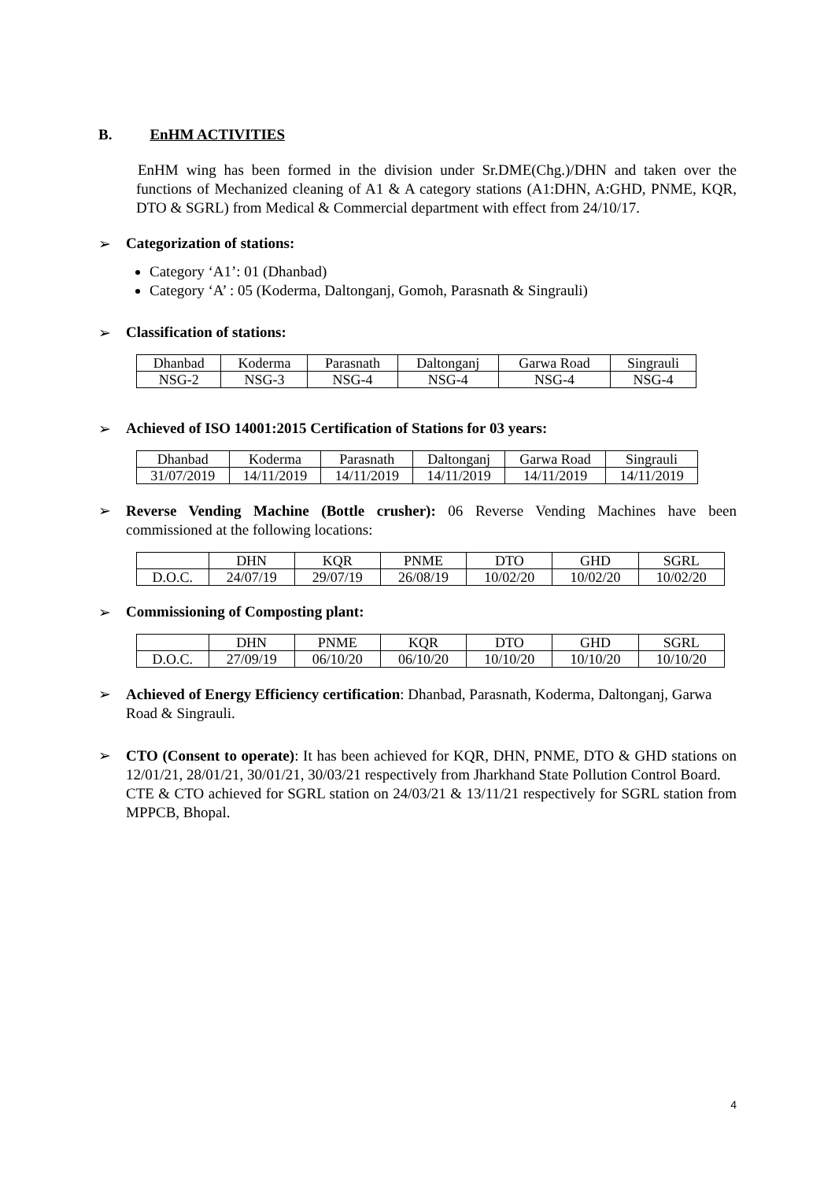B. EnHM ACTIVITIES
EnHM wing has been formed in the division under Sr.DME(Chg.)/DHN and taken over the functions of Mechanized cleaning of A1 & A category stations (A1:DHN, A:GHD, PNME, KQR, DTO & SGRL) from Medical & Commercial department with effect from 24/10/17.
➢ Categorization of stations:
Category ‘A1’: 01 (Dhanbad)
Category ‘A’ : 05 (Koderma, Daltonganj, Gomoh, Parasnath & Singrauli)
➢ Classification of stations:
| Dhanbad | Koderma | Parasnath | Daltonganj | Garwa Road | Singrauli |
| NSG-2 | NSG-3 | NSG-4 | NSG-4 | NSG-4 | NSG-4 |
➢ Achieved of ISO 14001:2015 Certification of Stations for 03 years:
| Dhanbad | Koderma | Parasnath | Daltonganj | Garwa Road | Singrauli |
| 31/07/2019 | 14/11/2019 | 14/11/2019 | 14/11/2019 | 14/11/2019 | 14/11/2019 |
➢
Reverse Vending Machine (Bottle crusher): 06 Reverse Vending Machines have been commissioned at the following locations:
| | DHN | KQR | PNME | DTO | GHD | SGRL |
| D.O.C. | 24/07/19 | 29/07/19 | 26/08/19 | 10/02/20 | 10/02/20 | 10/02/20 |
➢ Commissioning of Composting plant:
| | DHN | PNME | KQR | DTO | GHD | SGRL |
| D.O.C. | 27/09/19 | 06/10/20 | 06/10/20 | 10/10/20 | 10/10/20 | 10/10/20 |
➢
Achieved of Energy Efficiency certification: Dhanbad, Parasnath, Koderma, Daltonganj, Garwa Road & Singrauli.
➢
CTO (Consent to operate): It has been achieved for KQR, DHN, PNME, DTO & GHD stations on 12/01/21, 28/01/21, 30/01/21, 30/03/21 respectively from Jharkhand State Pollution Control Board.
CTE & CTO achieved for SGRL station on 24/03/21 & 13/11/21 respectively for SGRL station from MPPCB, Bhopal.
4